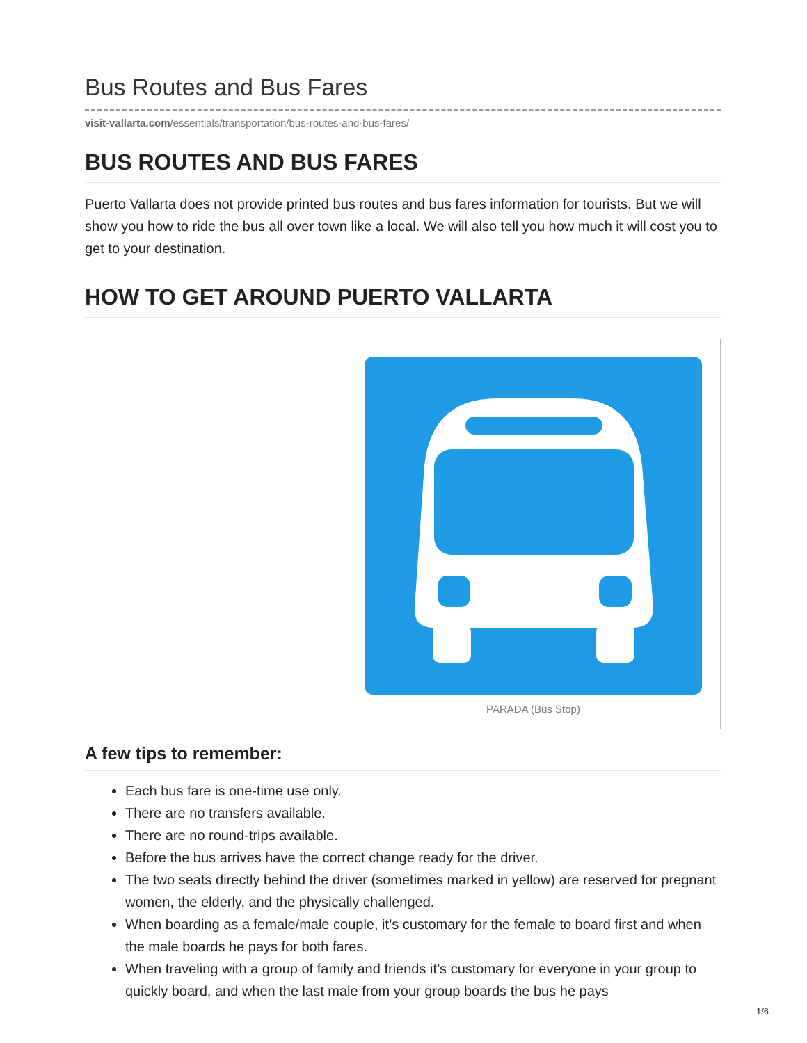Bus Routes and Bus Fares
visit-vallarta.com/essentials/transportation/bus-routes-and-bus-fares/
BUS ROUTES AND BUS FARES
Puerto Vallarta does not provide printed bus routes and bus fares information for tourists. But we will show you how to ride the bus all over town like a local. We will also tell you how much it will cost you to get to your destination.
HOW TO GET AROUND PUERTO VALLARTA
PARADA (Bus Stop)
A few tips to remember:
Each bus fare is one-time use only.
There are no transfers available.
There are no round-trips available.
Before the bus arrives have the correct change ready for the driver.
The two seats directly behind the driver (sometimes marked in yellow) are reserved for pregnant women, the elderly, and the physically challenged.
When boarding as a female/male couple, it’s customary for the female to board first and when the male boards he pays for both fares.
When traveling with a group of family and friends it’s customary for everyone in your group to quickly board, and when the last male from your group boards the bus he pays
1/6